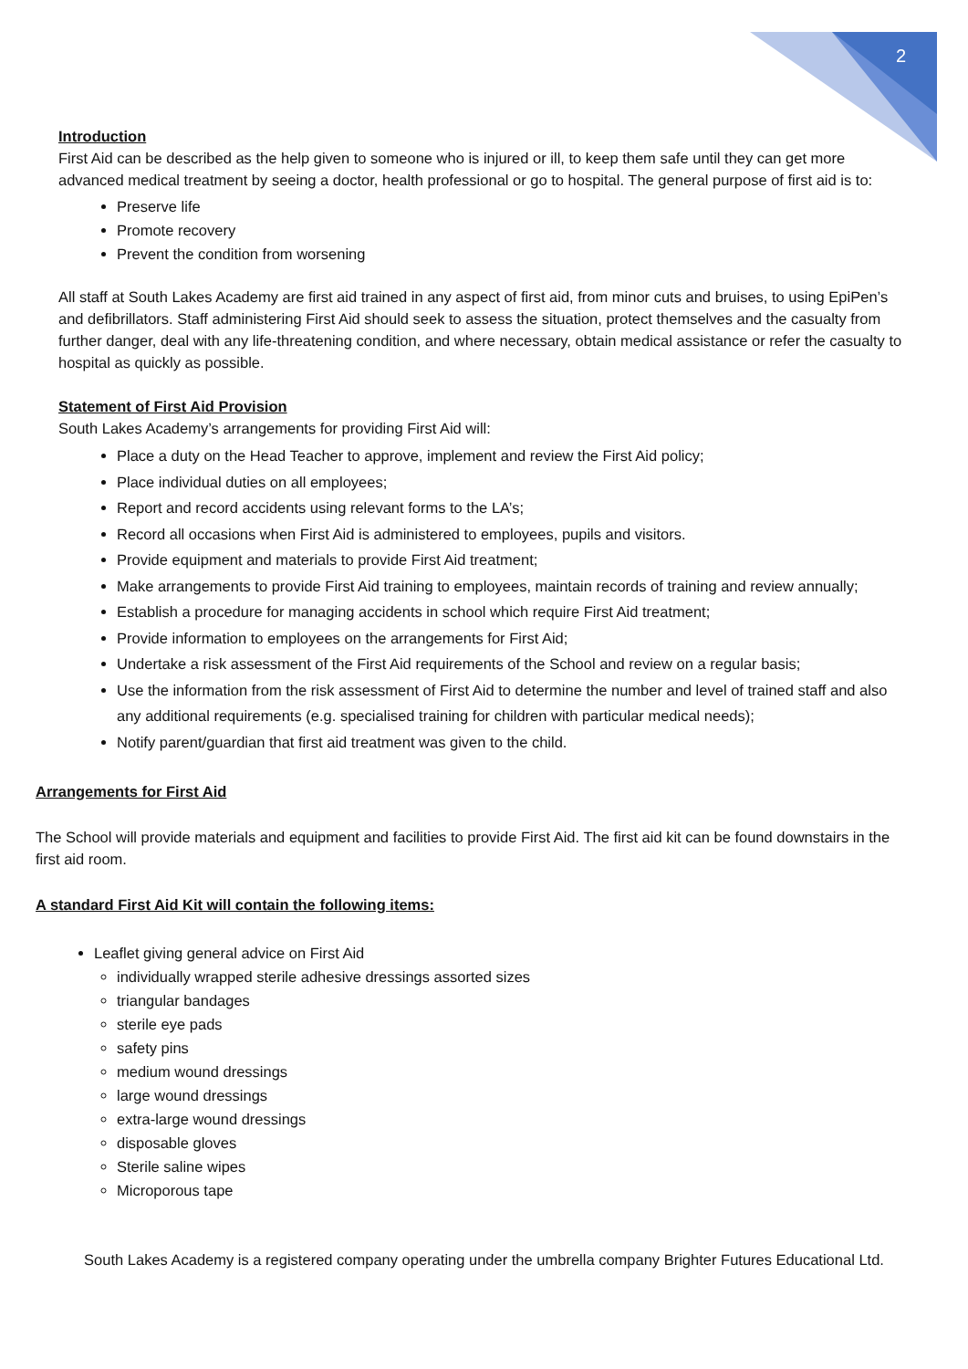2
Introduction
First Aid can be described as the help given to someone who is injured or ill, to keep them safe until they can get more advanced medical treatment by seeing a doctor, health professional or go to hospital. The general purpose of first aid is to:
Preserve life
Promote recovery
Prevent the condition from worsening
All staff at South Lakes Academy are first aid trained in any aspect of first aid, from minor cuts and bruises, to using EpiPen’s and defibrillators. Staff administering First Aid should seek to assess the situation, protect themselves and the casualty from further danger, deal with any life-threatening condition, and where necessary, obtain medical assistance or refer the casualty to hospital as quickly as possible.
Statement of First Aid Provision
South Lakes Academy’s arrangements for providing First Aid will:
Place a duty on the Head Teacher to approve, implement and review the First Aid policy;
Place individual duties on all employees;
Report and record accidents using relevant forms to the LA’s;
Record all occasions when First Aid is administered to employees, pupils and visitors.
Provide equipment and materials to provide First Aid treatment;
Make arrangements to provide First Aid training to employees, maintain records of training and review annually;
Establish a procedure for managing accidents in school which require First Aid treatment;
Provide information to employees on the arrangements for First Aid;
Undertake a risk assessment of the First Aid requirements of the School and review on a regular basis;
Use the information from the risk assessment of First Aid to determine the number and level of trained staff and also any additional requirements (e.g. specialised training for children with particular medical needs);
Notify parent/guardian that first aid treatment was given to the child.
Arrangements for First Aid
The School will provide materials and equipment and facilities to provide First Aid. The first aid kit can be found downstairs in the first aid room.
A standard First Aid Kit will contain the following items:
Leaflet giving general advice on First Aid
individually wrapped sterile adhesive dressings assorted sizes
triangular bandages
sterile eye pads
safety pins
medium wound dressings
large wound dressings
extra-large wound dressings
disposable gloves
Sterile saline wipes
Microporous tape
South Lakes Academy is a registered company operating under the umbrella company Brighter Futures Educational Ltd.